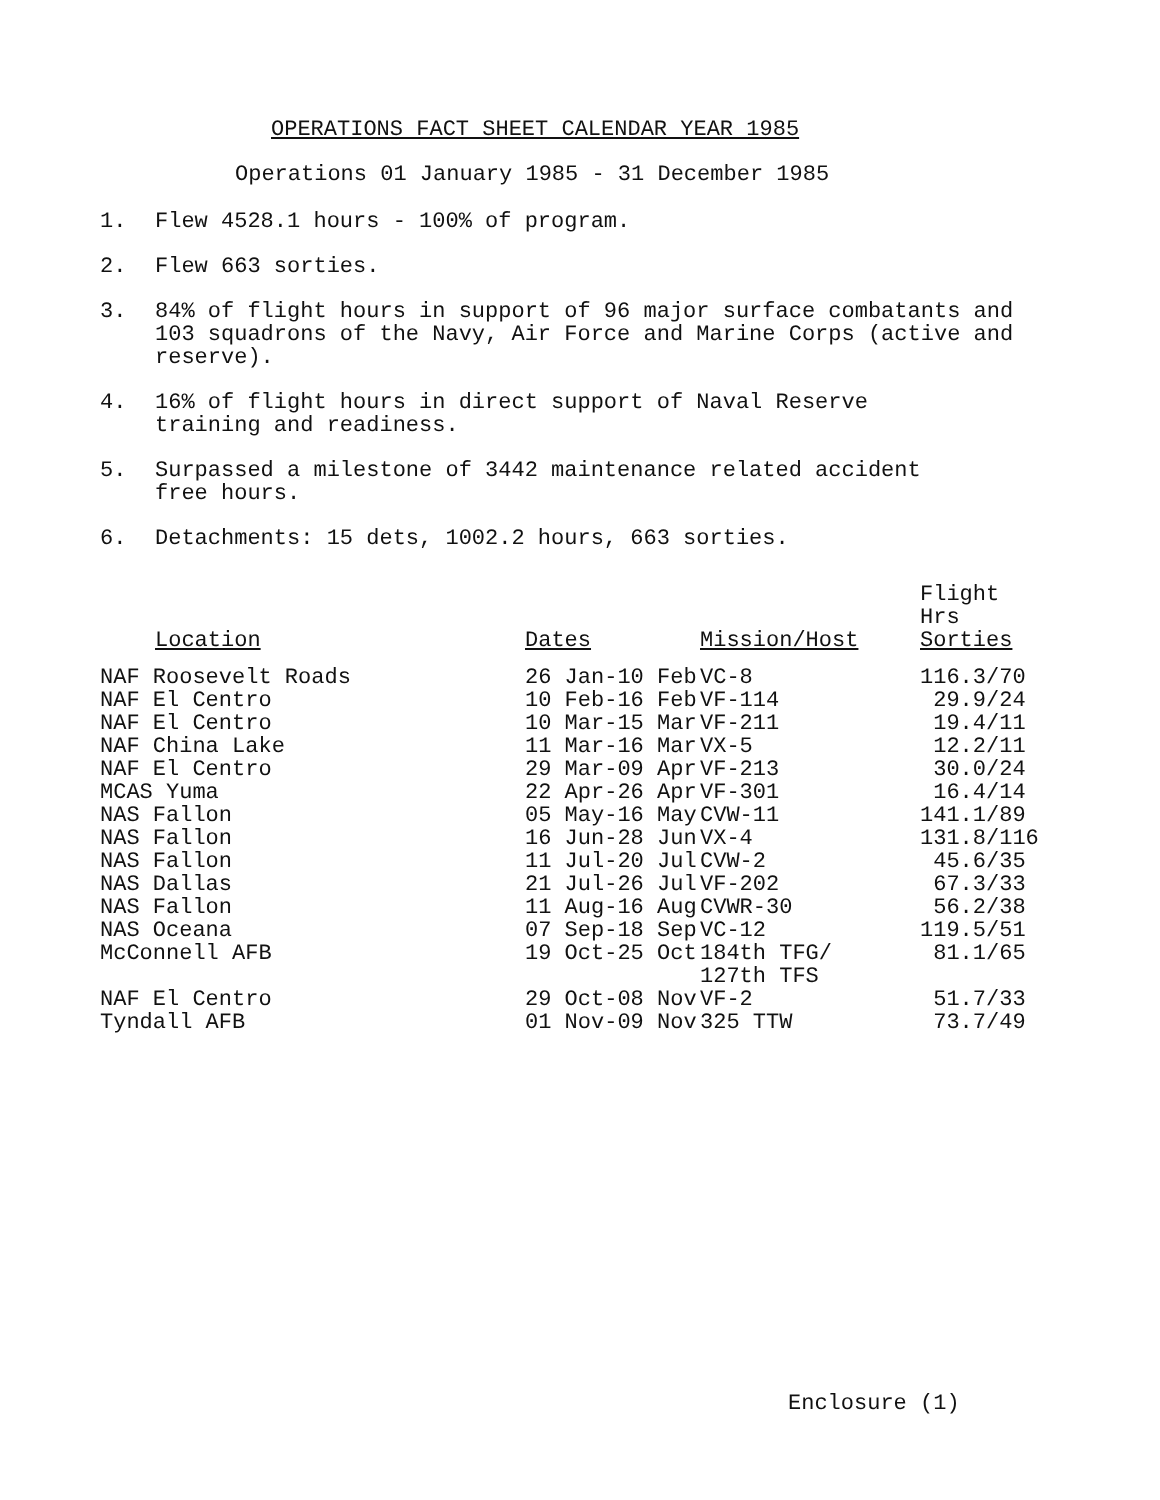OPERATIONS FACT SHEET CALENDAR YEAR 1985
Operations 01 January 1985 - 31 December 1985
1. Flew 4528.1 hours - 100% of program.
2. Flew 663 sorties.
3. 84% of flight hours in support of 96 major surface combatants and 103 squadrons of the Navy, Air Force and Marine Corps (active and reserve).
4. 16% of flight hours in direct support of Naval Reserve
training and readiness.
5. Surpassed a milestone of 3442 maintenance related accident
free hours.
6. Detachments: 15 dets, 1002.2 hours, 663 sorties.
| Location | Dates | Mission/Host | Flight Hrs Sorties |
| --- | --- | --- | --- |
| NAF Roosevelt Roads | 26 Jan-10 Feb | VC-8 | 116.3/70 |
| NAF El Centro | 10 Feb-16 Feb | VF-114 | 29.9/24 |
| NAF El Centro | 10 Mar-15 Mar | VF-211 | 19.4/11 |
| NAF China Lake | 11 Mar-16 Mar | VX-5 | 12.2/11 |
| NAF El Centro | 29 Mar-09 Apr | VF-213 | 30.0/24 |
| MCAS Yuma | 22 Apr-26 Apr | VF-301 | 16.4/14 |
| NAS Fallon | 05 May-16 May | CVW-11 | 141.1/89 |
| NAS Fallon | 16 Jun-28 Jun | VX-4 | 131.8/116 |
| NAS Fallon | 11 Jul-20 Jul | CVW-2 | 45.6/35 |
| NAS Dallas | 21 Jul-26 Jul | VF-202 | 67.3/33 |
| NAS Fallon | 11 Aug-16 Aug | CVWR-30 | 56.2/38 |
| NAS Oceana | 07 Sep-18 Sep | VC-12 | 119.5/51 |
| McConnell AFB | 19 Oct-25 Oct | 184th TFG/ 127th TFS | 81.1/65 |
| NAF El Centro | 29 Oct-08 Nov | VF-2 | 51.7/33 |
| Tyndall AFB | 01 Nov-09 Nov | 325 TTW | 73.7/49 |
Enclosure (1)